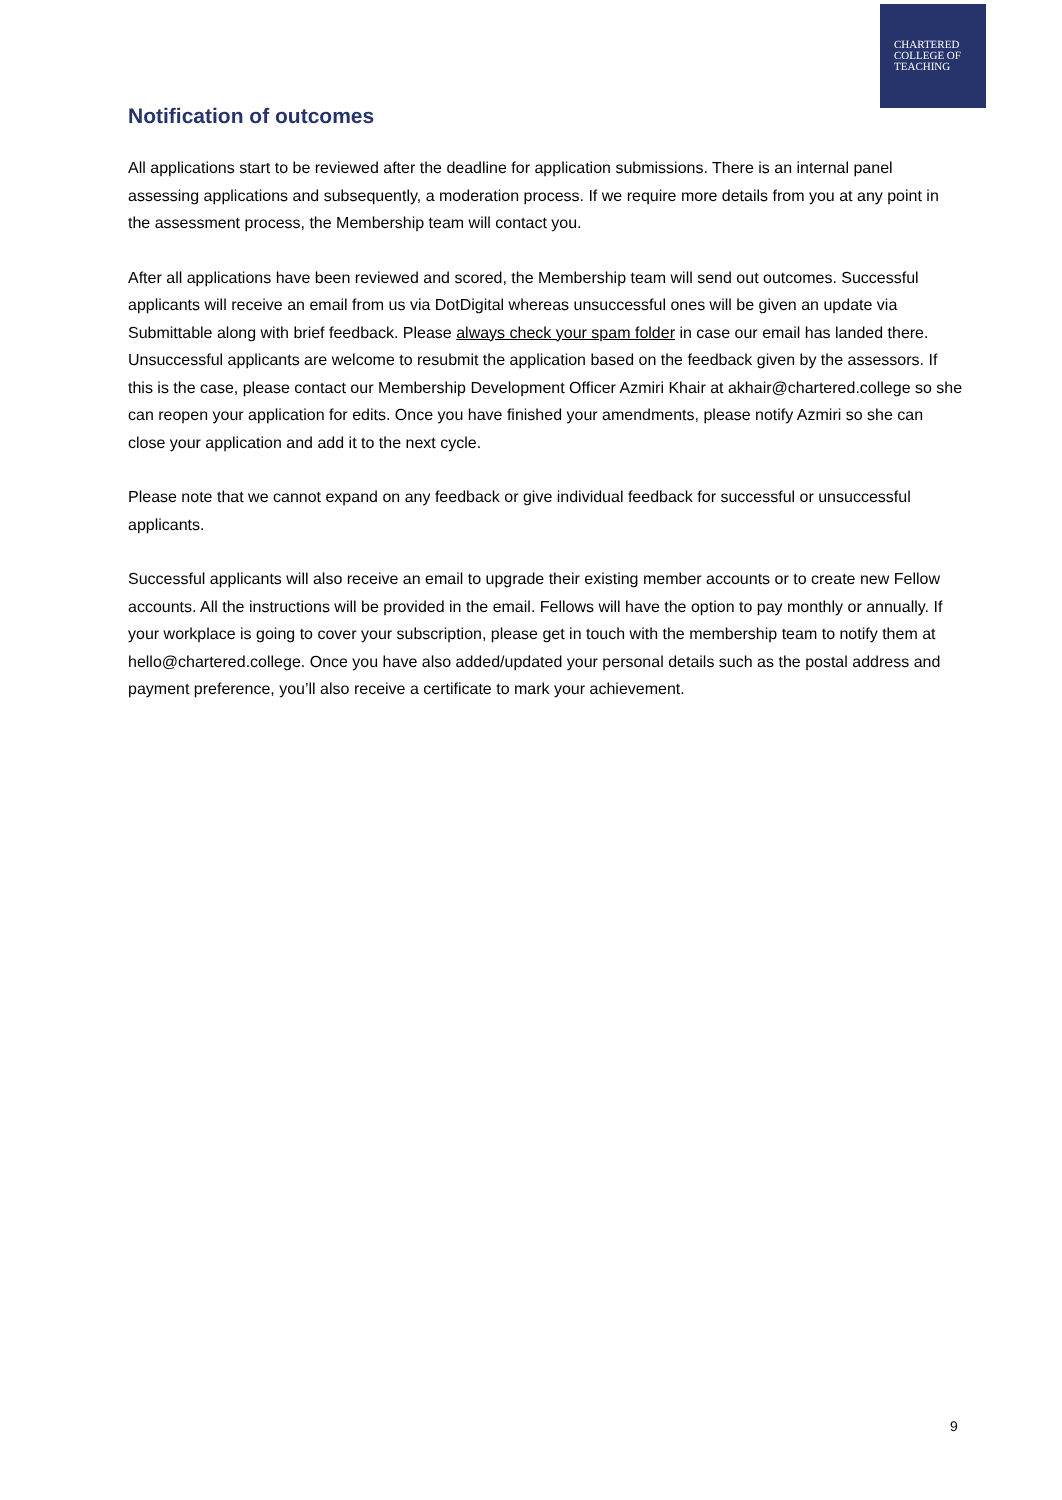CHARTERED
COLLEGE OF
TEACHING
Notification of outcomes
All applications start to be reviewed after the deadline for application submissions. There is an internal panel assessing applications and subsequently, a moderation process. If we require more details from you at any point in the assessment process, the Membership team will contact you.
After all applications have been reviewed and scored, the Membership team will send out outcomes. Successful applicants will receive an email from us via DotDigital whereas unsuccessful ones will be given an update via Submittable along with brief feedback. Please always check your spam folder in case our email has landed there. Unsuccessful applicants are welcome to resubmit the application based on the feedback given by the assessors. If this is the case, please contact our Membership Development Officer Azmiri Khair at akhair@chartered.college so she can reopen your application for edits. Once you have finished your amendments, please notify Azmiri so she can close your application and add it to the next cycle.
Please note that we cannot expand on any feedback or give individual feedback for successful or unsuccessful applicants.
Successful applicants will also receive an email to upgrade their existing member accounts or to create new Fellow accounts. All the instructions will be provided in the email. Fellows will have the option to pay monthly or annually. If your workplace is going to cover your subscription, please get in touch with the membership team to notify them at hello@chartered.college. Once you have also added/updated your personal details such as the postal address and payment preference, you’ll also receive a certificate to mark your achievement.
9